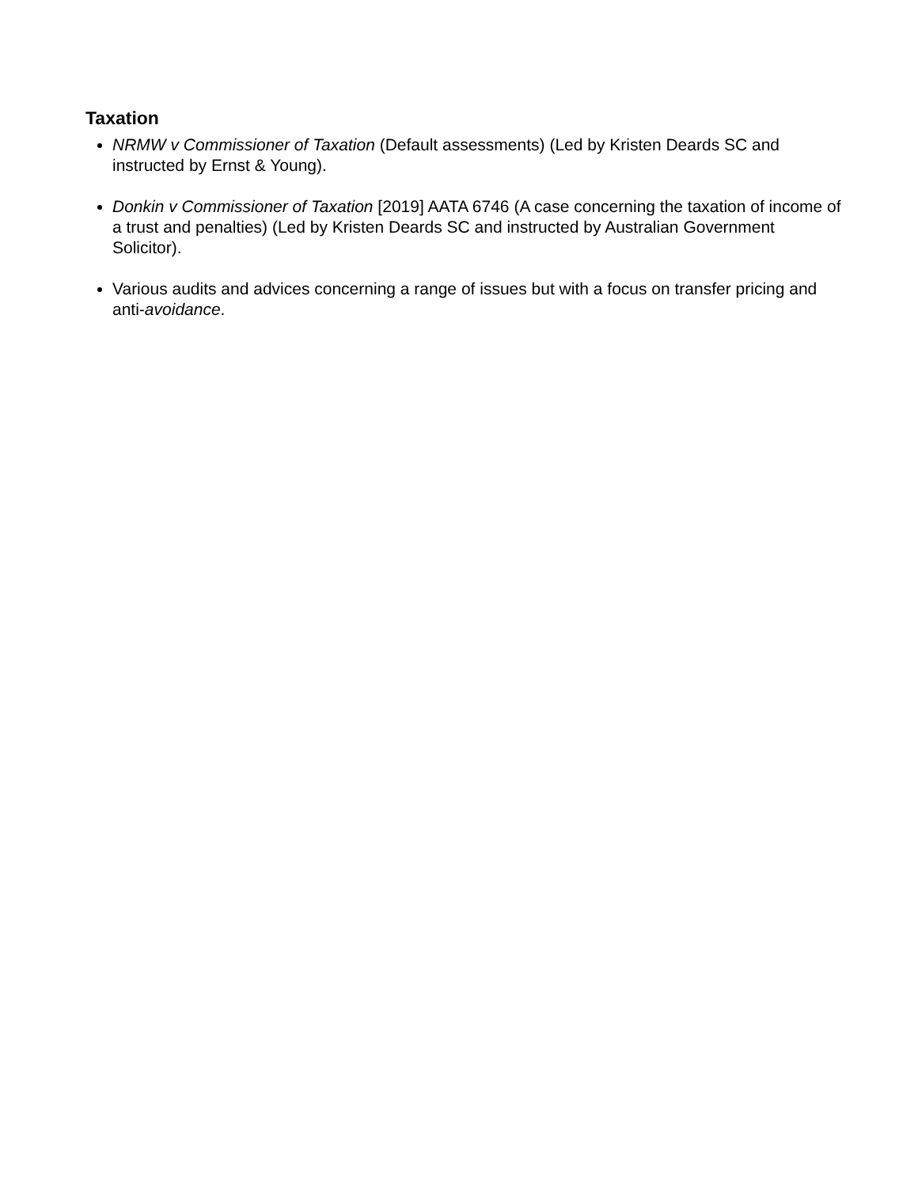Taxation
NRMW v Commissioner of Taxation (Default assessments) (Led by Kristen Deards SC and instructed by Ernst & Young).
Donkin v Commissioner of Taxation [2019] AATA 6746 (A case concerning the taxation of income of a trust and penalties) (Led by Kristen Deards SC and instructed by Australian Government Solicitor).
Various audits and advices concerning a range of issues but with a focus on transfer pricing and anti-avoidance.